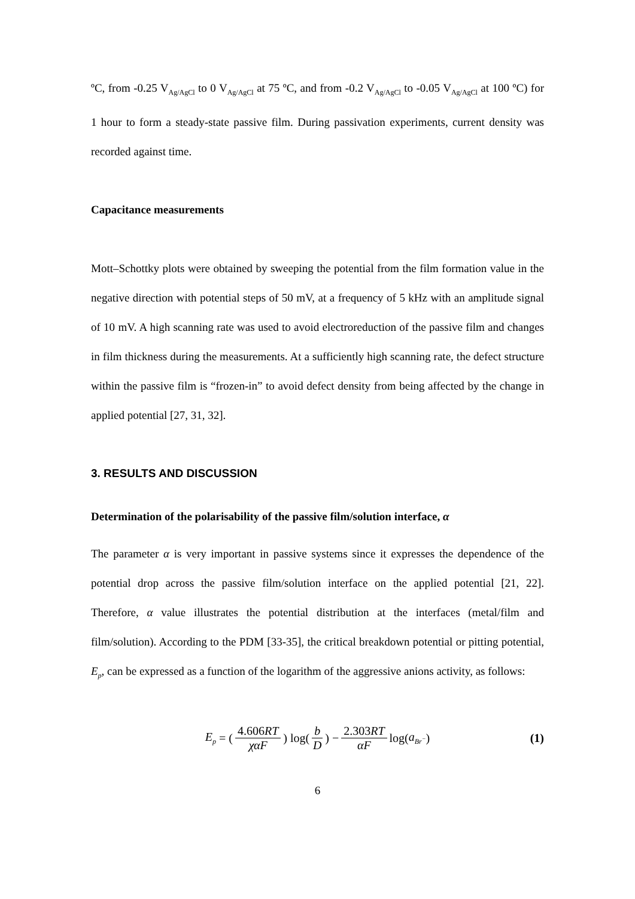ºC, from -0.25 V<sub>Ag/AgCl</sub> to 0 V<sub>Ag/AgCl</sub> at 75 ºC, and from -0.2 V<sub>Ag/AgCl</sub> to -0.05 V<sub>Ag/AgCl</sub> at 100 ºC) for 1 hour to form a steady-state passive film. During passivation experiments, current density was recorded against time.
Capacitance measurements
Mott–Schottky plots were obtained by sweeping the potential from the film formation value in the negative direction with potential steps of 50 mV, at a frequency of 5 kHz with an amplitude signal of 10 mV. A high scanning rate was used to avoid electroreduction of the passive film and changes in film thickness during the measurements. At a sufficiently high scanning rate, the defect structure within the passive film is “frozen-in” to avoid defect density from being affected by the change in applied potential [27, 31, 32].
3. RESULTS AND DISCUSSION
Determination of the polarisability of the passive film/solution interface, α
The parameter α is very important in passive systems since it expresses the dependence of the potential drop across the passive film/solution interface on the applied potential [21, 22]. Therefore, α value illustrates the potential distribution at the interfaces (metal/film and film/solution). According to the PDM [33-35], the critical breakdown potential or pitting potential, E<sub>p</sub>, can be expressed as a function of the logarithm of the aggressive anions activity, as follows:
E<sub>p</sub> = (4.606RT χαF) log(b D) − 2.303RT αF log(a<sub>Br<sup>−</sup></sub>) (1)
6